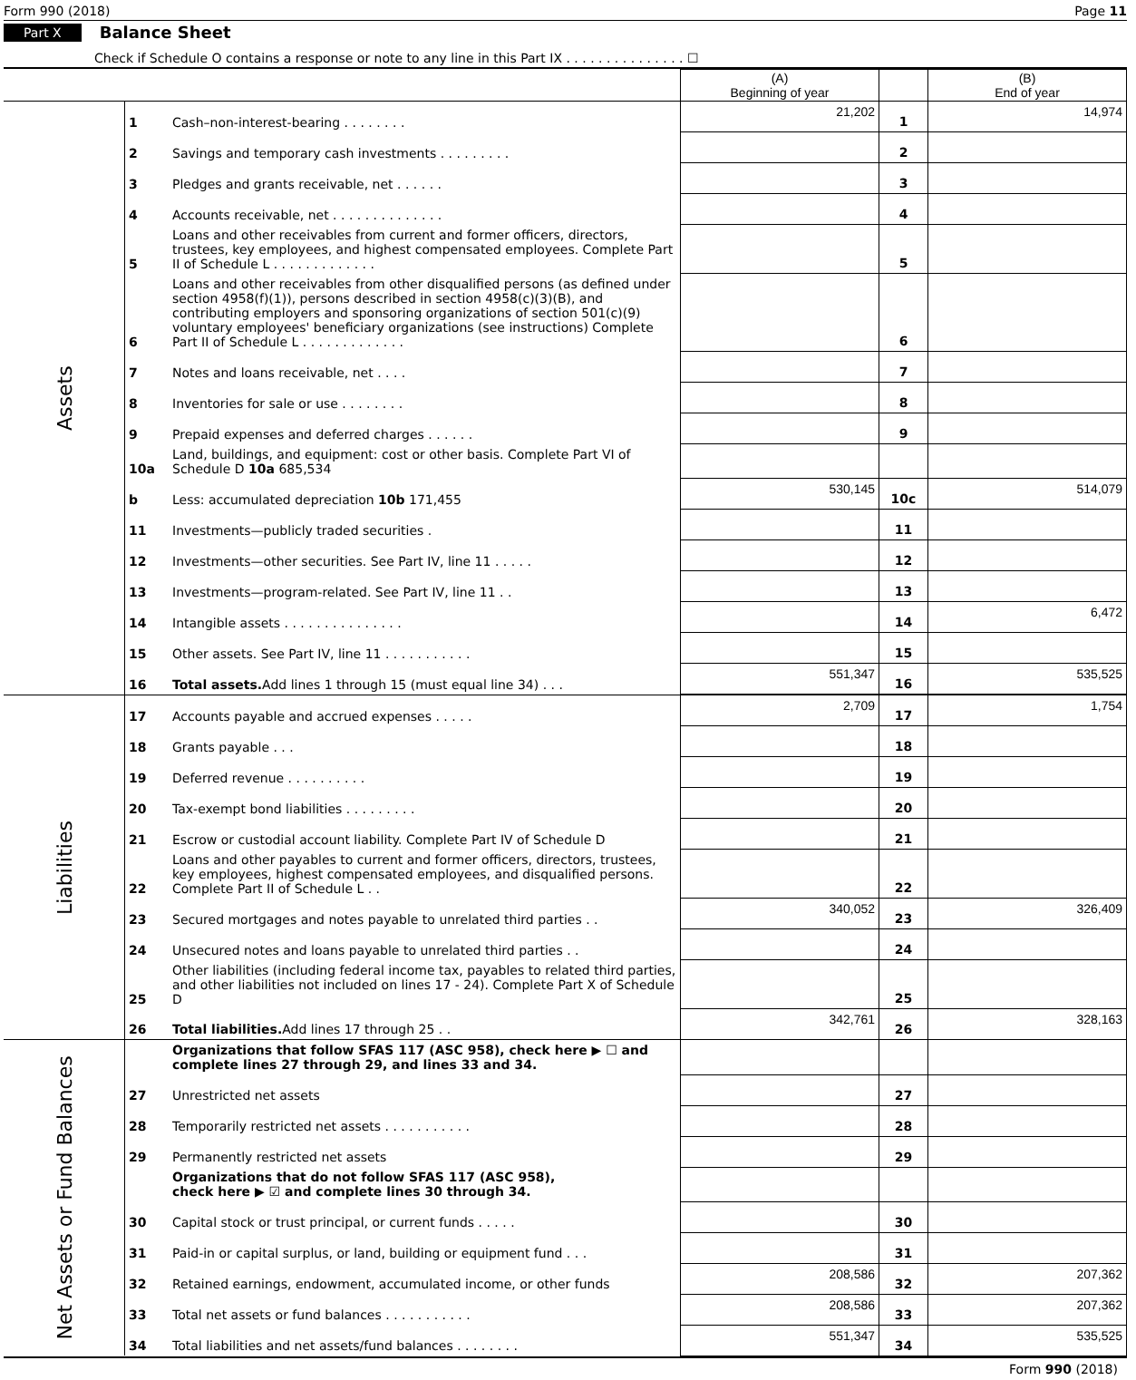Form 990 (2018) Page 11
Part X Balance Sheet
Check if Schedule O contains a response or note to any line in this Part IX . . . . . . . . . . . . . . . ☐
| | | | (A) Beginning of year | | (B) End of year |
| Assets | 1 | Cash–non-interest-bearing . . . . . . . . | 21,202 | 1 | 14,974 |
| | 2 | Savings and temporary cash investments . . . . . . . . . | | 2 | |
| | 3 | Pledges and grants receivable, net . . . . . . | | 3 | |
| | 4 | Accounts receivable, net . . . . . . . . . . . . . . | | 4 | |
| | 5 | Loans and other receivables from current and former officers, directors, trustees, key employees, and highest compensated employees. Complete Part II of Schedule L . . . . . . . . . . . . . | | 5 | |
| | 6 | Loans and other receivables from other disqualified persons (as defined under section 4958(f)(1)), persons described in section 4958(c)(3)(B), and contributing employers and sponsoring organizations of section 501(c)(9) voluntary employees' beneficiary organizations (see instructions) Complete Part II of Schedule L . . . . . . . . . . . . . | | 6 | |
| | 7 | Notes and loans receivable, net . . . . | | 7 | |
| | 8 | Inventories for sale or use . . . . . . . . | | 8 | |
| | 9 | Prepaid expenses and deferred charges . . . . . . | | 9 | |
| | 10a | Land, buildings, and equipment: cost or other basis. Complete Part VI of Schedule D 10a 685,534 | | | |
| | b | Less: accumulated depreciation 10b 171,455 | 530,145 | 10c | 514,079 |
| | 11 | Investments—publicly traded securities . | | 11 | |
| | 12 | Investments—other securities. See Part IV, line 11 . . . . . | | 12 | |
| | 13 | Investments—program-related. See Part IV, line 11 . . | | 13 | |
| | 14 | Intangible assets . . . . . . . . . . . . . . . | | 14 | 6,472 |
| | 15 | Other assets. See Part IV, line 11 . . . . . . . . . . . | | 15 | |
| | 16 | Total assets. Add lines 1 through 15 (must equal line 34) . . . | 551,347 | 16 | 535,525 |
| Liabilities | 17 | Accounts payable and accrued expenses . . . . . | 2,709 | 17 | 1,754 |
| | 18 | Grants payable . . . | | 18 | |
| | 19 | Deferred revenue . . . . . . . . . . | | 19 | |
| | 20 | Tax-exempt bond liabilities . . . . . . . . . | | 20 | |
| | 21 | Escrow or custodial account liability. Complete Part IV of Schedule D | | 21 | |
| | 22 | Loans and other payables to current and former officers, directors, trustees, key employees, highest compensated employees, and disqualified persons. Complete Part II of Schedule L . . | | 22 | |
| | 23 | Secured mortgages and notes payable to unrelated third parties . . | 340,052 | 23 | 326,409 |
| | 24 | Unsecured notes and loans payable to unrelated third parties . . | | 24 | |
| | 25 | Other liabilities (including federal income tax, payables to related third parties, and other liabilities not included on lines 17 - 24). Complete Part X of Schedule D | | 25 | |
| | 26 | Total liabilities. Add lines 17 through 25 . . | 342,761 | 26 | 328,163 |
| Net Assets or Fund Balances | | Organizations that follow SFAS 117 (ASC 958), check here ▶ ☐ and complete lines 27 through 29, and lines 33 and 34. | | | |
| | 27 | Unrestricted net assets | | 27 | |
| | 28 | Temporarily restricted net assets . . . . . . . . . . . | | 28 | |
| | 29 | Permanently restricted net assets | | 29 | |
| | | Organizations that do not follow SFAS 117 (ASC 958), check here ▶ ☑ and complete lines 30 through 34. | | | |
| | 30 | Capital stock or trust principal, or current funds . . . . . | | 30 | |
| | 31 | Paid-in or capital surplus, or land, building or equipment fund . . . | | 31 | |
| | 32 | Retained earnings, endowment, accumulated income, or other funds | 208,586 | 32 | 207,362 |
| | 33 | Total net assets or fund balances . . . . . . . . . . . | 208,586 | 33 | 207,362 |
| | 34 | Total liabilities and net assets/fund balances . . . . . . . . | 551,347 | 34 | 535,525 |
Form 990 (2018)